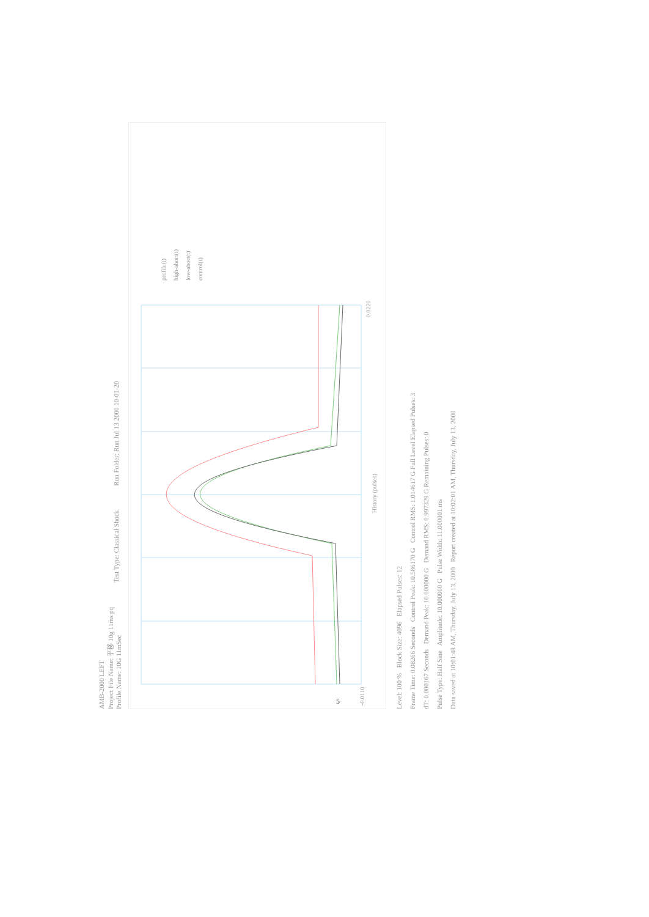AMB-2000 LEFT
Project File Name: 平移 10g 11ms pq
Profile Name: 10G 11mSec
Test Type: Classical Shock
Run Folder: Run Jul 13 2000 10-01-20
-0.0110
0.0220
History (pulses)
profile(t)
high-abort(t)
low-abort(t)
control(t)
Level: 100 % Block Size: 4096 Elapsed Pulses: 12
Frame Time: 0.08266 Seconds Control Peak: 10.586170 G Control RMS: 1.014617 G Full Level Elapsed Pulses: 3
dT: 0.000167 Seconds Demand Peak: 10.000000 G Demand RMS: 0.997329 G Remaining Pulses: 0
Pulse Type: Half Sine Amplitude: 10.000000 G Pulse Width: 11.000001 ms
Data saved at 10:01:48 AM, Thursday, July 13, 2000 Report created at 10:02:01 AM, Thursday, July 13, 2000
5